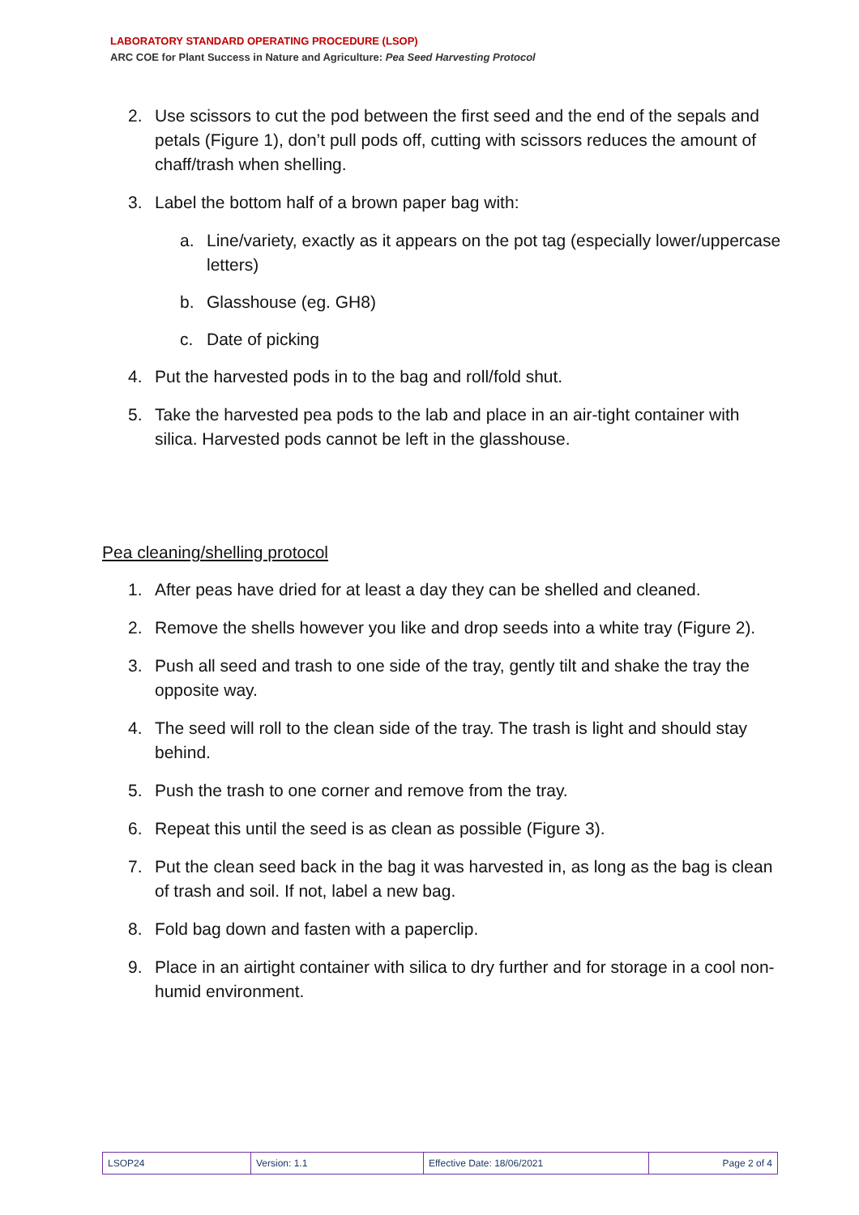LABORATORY STANDARD OPERATING PROCEDURE (LSOP)
ARC COE for Plant Success in Nature and Agriculture: Pea Seed Harvesting Protocol
2. Use scissors to cut the pod between the first seed and the end of the sepals and petals (Figure 1), don’t pull pods off, cutting with scissors reduces the amount of chaff/trash when shelling.
3. Label the bottom half of a brown paper bag with:
a. Line/variety, exactly as it appears on the pot tag (especially lower/uppercase letters)
b. Glasshouse (eg. GH8)
c. Date of picking
4. Put the harvested pods in to the bag and roll/fold shut.
5. Take the harvested pea pods to the lab and place in an air-tight container with silica. Harvested pods cannot be left in the glasshouse.
Pea cleaning/shelling protocol
1. After peas have dried for at least a day they can be shelled and cleaned.
2. Remove the shells however you like and drop seeds into a white tray (Figure 2).
3. Push all seed and trash to one side of the tray, gently tilt and shake the tray the opposite way.
4. The seed will roll to the clean side of the tray. The trash is light and should stay behind.
5. Push the trash to one corner and remove from the tray.
6. Repeat this until the seed is as clean as possible (Figure 3).
7. Put the clean seed back in the bag it was harvested in, as long as the bag is clean of trash and soil. If not, label a new bag.
8. Fold bag down and fasten with a paperclip.
9. Place in an airtight container with silica to dry further and for storage in a cool non-humid environment.
| LSOP24 | Version: 1.1 | Effective Date: 18/06/2021 | Page 2 of 4 |